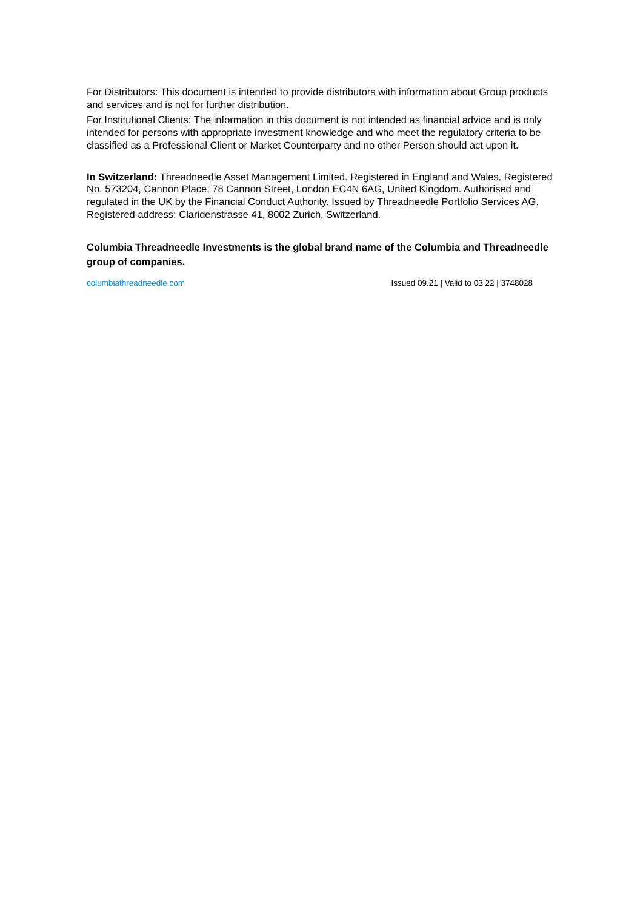For Distributors: This document is intended to provide distributors with information about Group products and services and is not for further distribution.
For Institutional Clients: The information in this document is not intended as financial advice and is only intended for persons with appropriate investment knowledge and who meet the regulatory criteria to be classified as a Professional Client or Market Counterparty and no other Person should act upon it.
In Switzerland: Threadneedle Asset Management Limited. Registered in England and Wales, Registered No. 573204, Cannon Place, 78 Cannon Street, London EC4N 6AG, United Kingdom. Authorised and regulated in the UK by the Financial Conduct Authority. Issued by Threadneedle Portfolio Services AG, Registered address: Claridenstrasse 41, 8002 Zurich, Switzerland.
Columbia Threadneedle Investments is the global brand name of the Columbia and Threadneedle group of companies.
columbiathreadneedle.com Issued 09.21 | Valid to 03.22 | 3748028